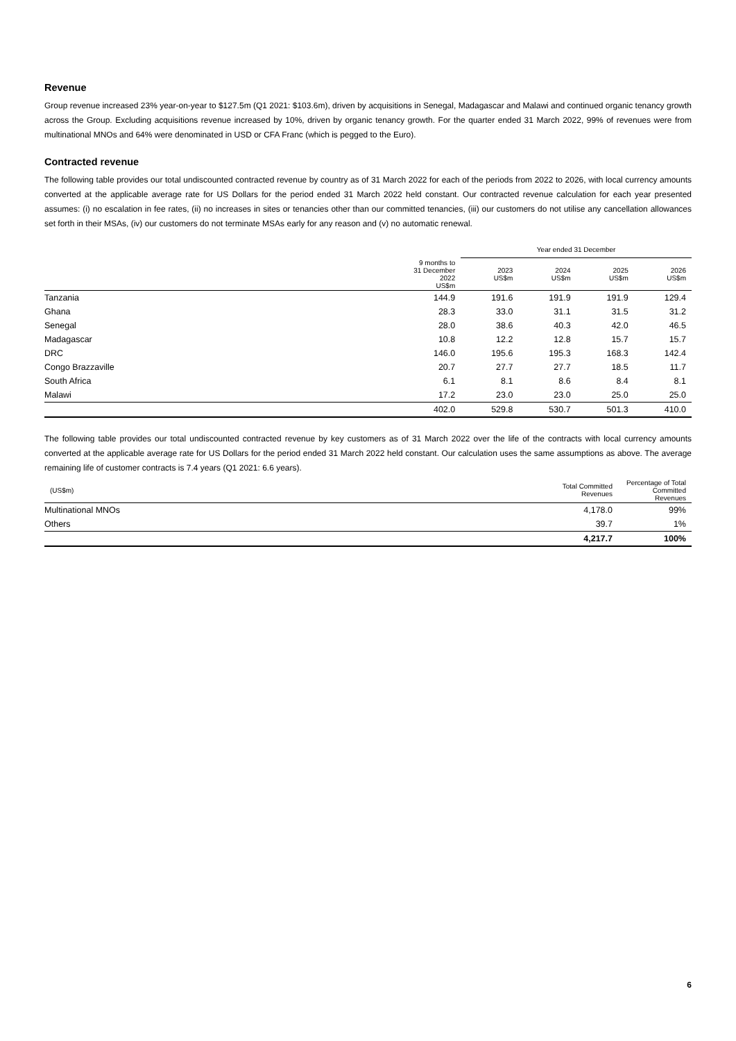Revenue
Group revenue increased 23% year-on-year to $127.5m (Q1 2021: $103.6m), driven by acquisitions in Senegal, Madagascar and Malawi and continued organic tenancy growth across the Group. Excluding acquisitions revenue increased by 10%, driven by organic tenancy growth. For the quarter ended 31 March 2022, 99% of revenues were from multinational MNOs and 64% were denominated in USD or CFA Franc (which is pegged to the Euro).
Contracted revenue
The following table provides our total undiscounted contracted revenue by country as of 31 March 2022 for each of the periods from 2022 to 2026, with local currency amounts converted at the applicable average rate for US Dollars for the period ended 31 March 2022 held constant. Our contracted revenue calculation for each year presented assumes: (i) no escalation in fee rates, (ii) no increases in sites or tenancies other than our committed tenancies, (iii) our customers do not utilise any cancellation allowances set forth in their MSAs, (iv) our customers do not terminate MSAs early for any reason and (v) no automatic renewal.
| | | Year ended 31 December | | | |
| --- | --- | --- | --- | --- | --- |
| | 9 months to 31 December 2022 US$m | 2023 US$m | 2024 US$m | 2025 US$m | 2026 US$m |
| Tanzania | 144.9 | 191.6 | 191.9 | 191.9 | 129.4 |
| Ghana | 28.3 | 33.0 | 31.1 | 31.5 | 31.2 |
| Senegal | 28.0 | 38.6 | 40.3 | 42.0 | 46.5 |
| Madagascar | 10.8 | 12.2 | 12.8 | 15.7 | 15.7 |
| DRC | 146.0 | 195.6 | 195.3 | 168.3 | 142.4 |
| Congo Brazzaville | 20.7 | 27.7 | 27.7 | 18.5 | 11.7 |
| South Africa | 6.1 | 8.1 | 8.6 | 8.4 | 8.1 |
| Malawi | 17.2 | 23.0 | 23.0 | 25.0 | 25.0 |
| | 402.0 | 529.8 | 530.7 | 501.3 | 410.0 |
The following table provides our total undiscounted contracted revenue by key customers as of 31 March 2022 over the life of the contracts with local currency amounts converted at the applicable average rate for US Dollars for the period ended 31 March 2022 held constant. Our calculation uses the same assumptions as above. The average remaining life of customer contracts is 7.4 years (Q1 2021: 6.6 years).
| (US$m) | Total Committed Revenues | Percentage of Total Committed Revenues |
| --- | --- | --- |
| Multinational MNOs | 4,178.0 | 99% |
| Others | 39.7 | 1% |
| | 4,217.7 | 100% |
6